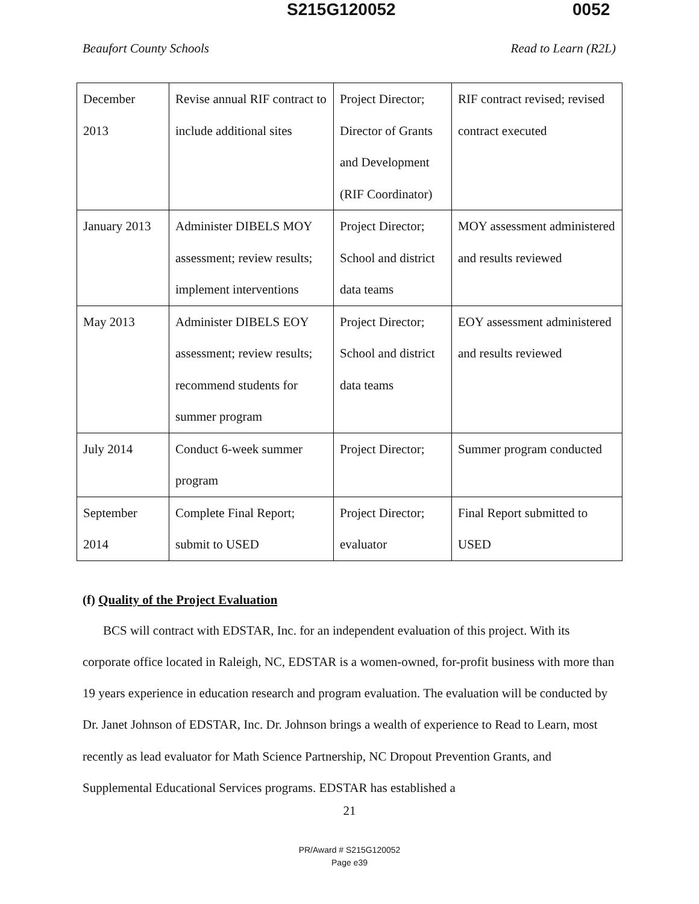S215G120052 0052
Beaufort County Schools Read to Learn (R2L)
| December 2013 | Revise annual RIF contract to include additional sites | Project Director; Director of Grants and Development (RIF Coordinator) | RIF contract revised; revised contract executed |
| January 2013 | Administer DIBELS MOY assessment; review results; implement interventions | Project Director; School and district data teams | MOY assessment administered and results reviewed |
| May 2013 | Administer DIBELS EOY assessment; review results; recommend students for summer program | Project Director; School and district data teams | EOY assessment administered and results reviewed |
| July 2014 | Conduct 6-week summer program | Project Director; | Summer program conducted |
| September 2014 | Complete Final Report; submit to USED | Project Director; evaluator | Final Report submitted to USED |
(f) Quality of the Project Evaluation
BCS will contract with EDSTAR, Inc. for an independent evaluation of this project. With its corporate office located in Raleigh, NC, EDSTAR is a women-owned, for-profit business with more than 19 years experience in education research and program evaluation. The evaluation will be conducted by Dr. Janet Johnson of EDSTAR, Inc. Dr. Johnson brings a wealth of experience to Read to Learn, most recently as lead evaluator for Math Science Partnership, NC Dropout Prevention Grants, and Supplemental Educational Services programs. EDSTAR has established a
21
PR/Award # S215G120052
Page e39